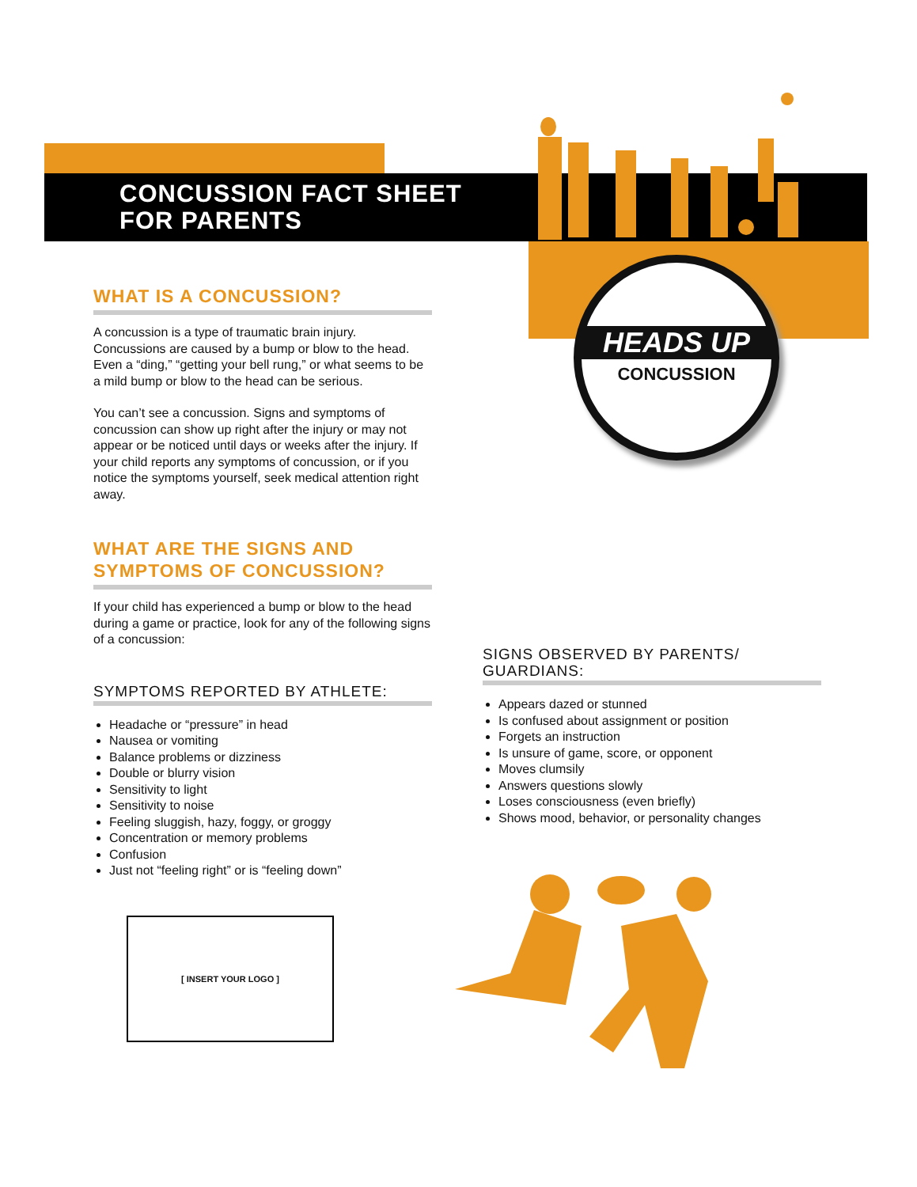HEADS UP
CONCUSSION
CONCUSSION FACT SHEET
FOR PARENTS
WHAT IS A CONCUSSION?
A concussion is a type of traumatic brain injury. Concussions are caused by a bump or blow to the head. Even a “ding,” “getting your bell rung,” or what seems to be a mild bump or blow to the head can be serious.
You can’t see a concussion. Signs and symptoms of concussion can show up right after the injury or may not appear or be noticed until days or weeks after the injury. If your child reports any symptoms of concussion, or if you notice the symptoms yourself, seek medical attention right away.
WHAT ARE THE SIGNS AND
SYMPTOMS OF CONCUSSION?
If your child has experienced a bump or blow to the head during a game or practice, look for any of the following signs of a concussion:
SYMPTOMS REPORTED BY ATHLETE:
Headache or “pressure” in head
Nausea or vomiting
Balance problems or dizziness
Double or blurry vision
Sensitivity to light
Sensitivity to noise
Feeling sluggish, hazy, foggy, or groggy
Concentration or memory problems
Confusion
Just not “feeling right” or is “feeling down”
SIGNS OBSERVED BY PARENTS/
GUARDIANS:
Appears dazed or stunned
Is confused about assignment or position
Forgets an instruction
Is unsure of game, score, or opponent
Moves clumsily
Answers questions slowly
Loses consciousness (even briefly)
Shows mood, behavior, or personality changes
[ INSERT YOUR LOGO ]